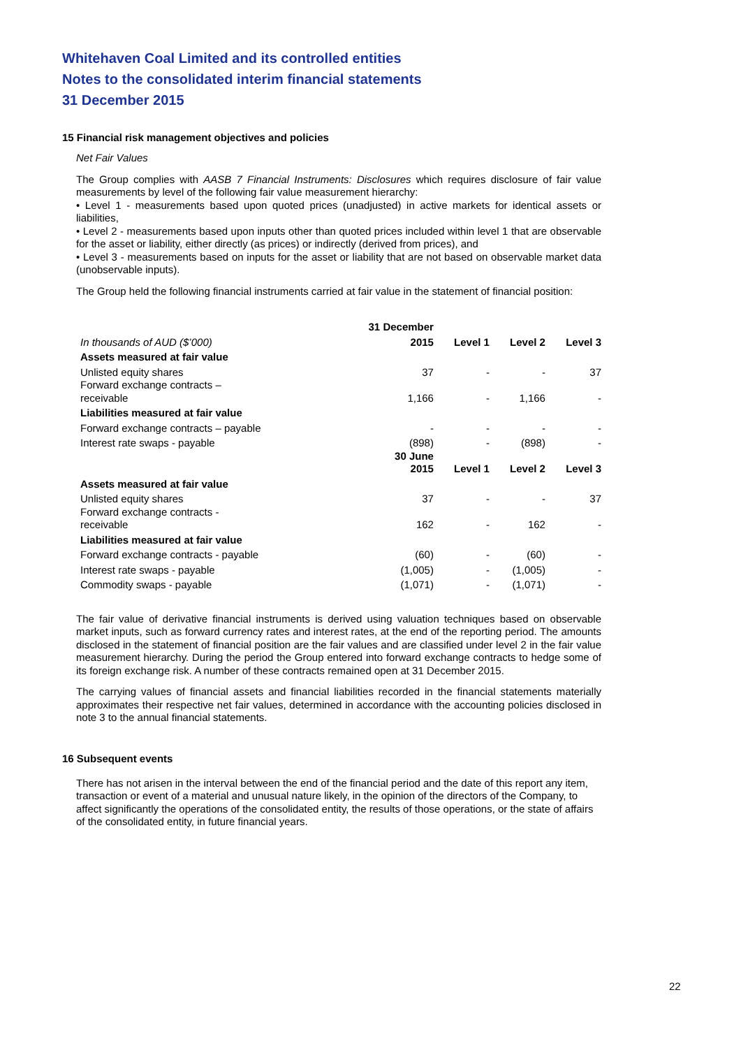Whitehaven Coal Limited and its controlled entities
Notes to the consolidated interim financial statements
31 December 2015
15 Financial risk management objectives and policies
Net Fair Values
The Group complies with AASB 7 Financial Instruments: Disclosures which requires disclosure of fair value measurements by level of the following fair value measurement hierarchy:
• Level 1 - measurements based upon quoted prices (unadjusted) in active markets for identical assets or liabilities,
• Level 2 - measurements based upon inputs other than quoted prices included within level 1 that are observable for the asset or liability, either directly (as prices) or indirectly (derived from prices), and
• Level 3 - measurements based on inputs for the asset or liability that are not based on observable market data (unobservable inputs).
The Group held the following financial instruments carried at fair value in the statement of financial position:
| | 31 December | | | |
| --- | --- | --- | --- | --- |
| In thousands of AUD ($’000) | 2015 | Level 1 | Level 2 | Level 3 |
| Assets measured at fair value | | | | |
| Unlisted equity shares | 37 | - | - | 37 |
| Forward exchange contracts – receivable | 1,166 | - | 1,166 | - |
| Liabilities measured at fair value | | | | |
| Forward exchange contracts – payable | - | - | - | - |
| Interest rate swaps - payable | (898) | - | (898) | - |
| | 30 June 2015 | Level 1 | Level 2 | Level 3 |
| Assets measured at fair value | | | | |
| Unlisted equity shares | 37 | - | - | 37 |
| Forward exchange contracts - receivable | 162 | - | 162 | - |
| Liabilities measured at fair value | | | | |
| Forward exchange contracts - payable | (60) | - | (60) | - |
| Interest rate swaps - payable | (1,005) | - | (1,005) | - |
| Commodity swaps - payable | (1,071) | - | (1,071) | - |
The fair value of derivative financial instruments is derived using valuation techniques based on observable market inputs, such as forward currency rates and interest rates, at the end of the reporting period. The amounts disclosed in the statement of financial position are the fair values and are classified under level 2 in the fair value measurement hierarchy. During the period the Group entered into forward exchange contracts to hedge some of its foreign exchange risk. A number of these contracts remained open at 31 December 2015.
The carrying values of financial assets and financial liabilities recorded in the financial statements materially approximates their respective net fair values, determined in accordance with the accounting policies disclosed in note 3 to the annual financial statements.
16 Subsequent events
There has not arisen in the interval between the end of the financial period and the date of this report any item, transaction or event of a material and unusual nature likely, in the opinion of the directors of the Company, to affect significantly the operations of the consolidated entity, the results of those operations, or the state of affairs of the consolidated entity, in future financial years.
22